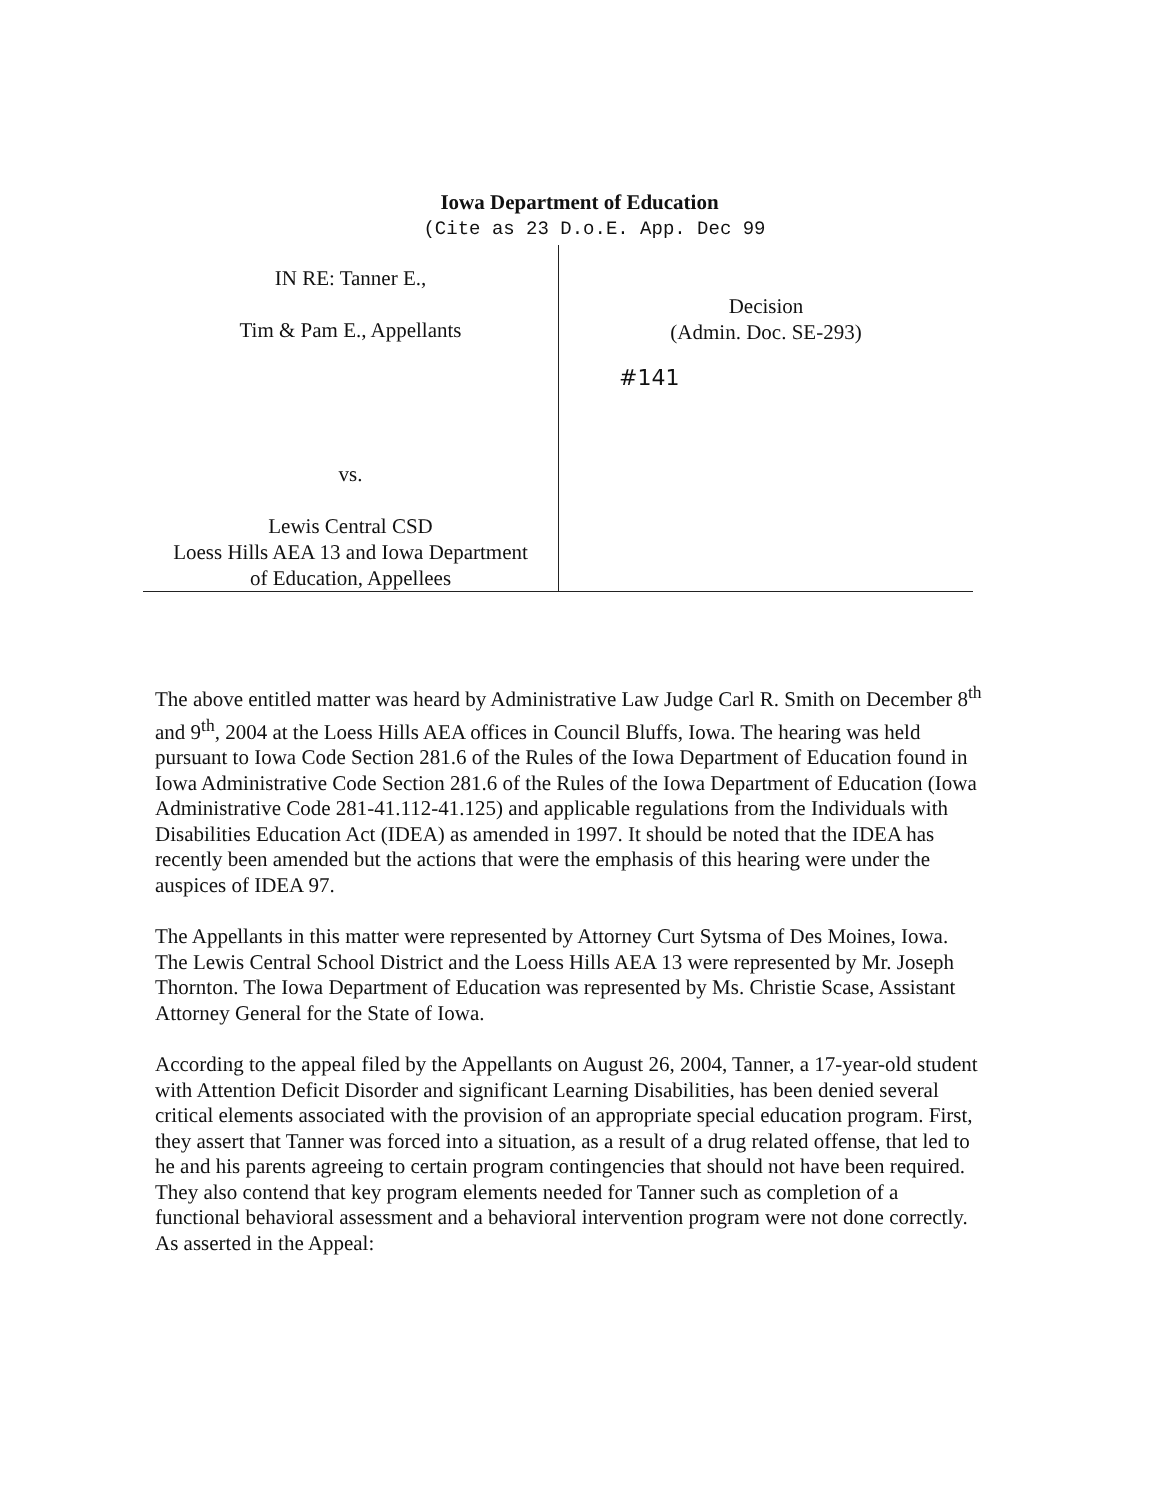Iowa Department of Education
(Cite as 23 D.o.E. App. Dec 99
IN RE: Tanner E.,
Tim & Pam E., Appellants
vs.
Lewis Central CSD
Loess Hills AEA 13 and Iowa Department
of Education, Appellees
Decision
(Admin. Doc. SE-293)
#141
The above entitled matter was heard by Administrative Law Judge Carl R. Smith on December 8<sup>th</sup> and 9<sup>th</sup>, 2004 at the Loess Hills AEA offices in Council Bluffs, Iowa. The hearing was held pursuant to Iowa Code Section 281.6 of the Rules of the Iowa Department of Education found in Iowa Administrative Code Section 281.6 of the Rules of the Iowa Department of Education (Iowa Administrative Code 281-41.112-41.125) and applicable regulations from the Individuals with Disabilities Education Act (IDEA) as amended in 1997. It should be noted that the IDEA has recently been amended but the actions that were the emphasis of this hearing were under the auspices of IDEA 97.
The Appellants in this matter were represented by Attorney Curt Sytsma of Des Moines, Iowa. The Lewis Central School District and the Loess Hills AEA 13 were represented by Mr. Joseph Thornton. The Iowa Department of Education was represented by Ms. Christie Scase, Assistant Attorney General for the State of Iowa.
According to the appeal filed by the Appellants on August 26, 2004, Tanner, a 17-year-old student with Attention Deficit Disorder and significant Learning Disabilities, has been denied several critical elements associated with the provision of an appropriate special education program. First, they assert that Tanner was forced into a situation, as a result of a drug related offense, that led to he and his parents agreeing to certain program contingencies that should not have been required. They also contend that key program elements needed for Tanner such as completion of a functional behavioral assessment and a behavioral intervention program were not done correctly. As asserted in the Appeal: